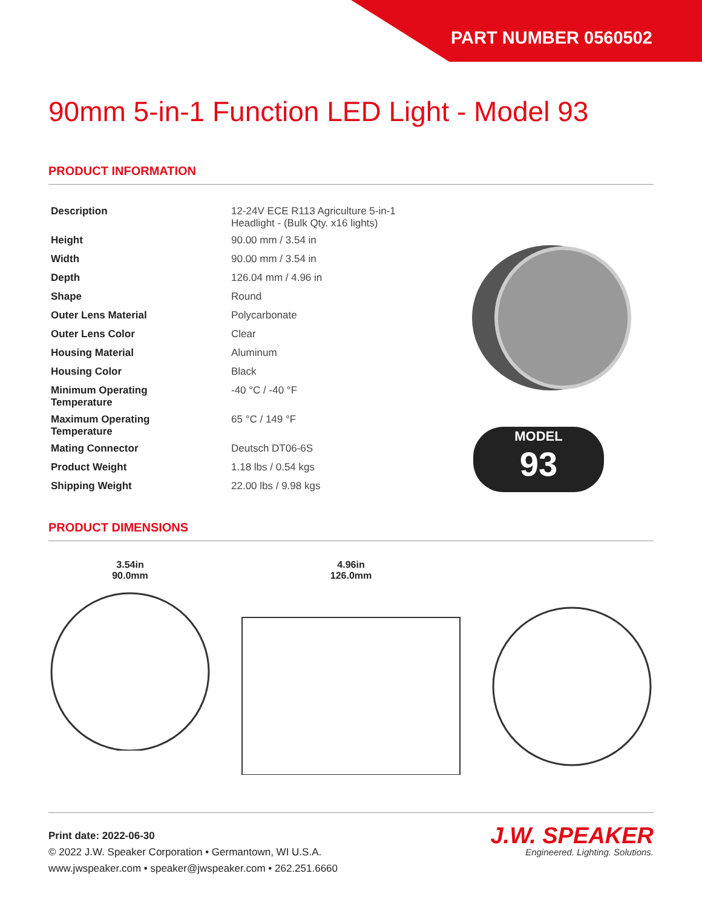PART NUMBER 0560502
90mm 5-in-1 Function LED Light - Model 93
PRODUCT INFORMATION
| Description | 12-24V ECE R113 Agriculture 5-in-1 Headlight - (Bulk Qty. x16 lights) |
| Height | 90.00 mm / 3.54 in |
| Width | 90.00 mm / 3.54 in |
| Depth | 126.04 mm / 4.96 in |
| Shape | Round |
| Outer Lens Material | Polycarbonate |
| Outer Lens Color | Clear |
| Housing Material | Aluminum |
| Housing Color | Black |
| Minimum Operating Temperature | -40 °C / -40 °F |
| Maximum Operating Temperature | 65 °C / 149 °F |
| Mating Connector | Deutsch DT06-6S |
| Product Weight | 1.18 lbs / 0.54 kgs |
| Shipping Weight | 22.00 lbs / 9.98 kgs |
MODEL
93
PRODUCT DIMENSIONS
3.54in
90.0mm
4.96in
126.0mm
Print date: 2022-06-30
© 2022 J.W. Speaker Corporation • Germantown, WI U.S.A.
www.jwspeaker.com • speaker@jwspeaker.com • 262.251.6660
J.W. SPEAKER
Engineered. Lighting. Solutions.